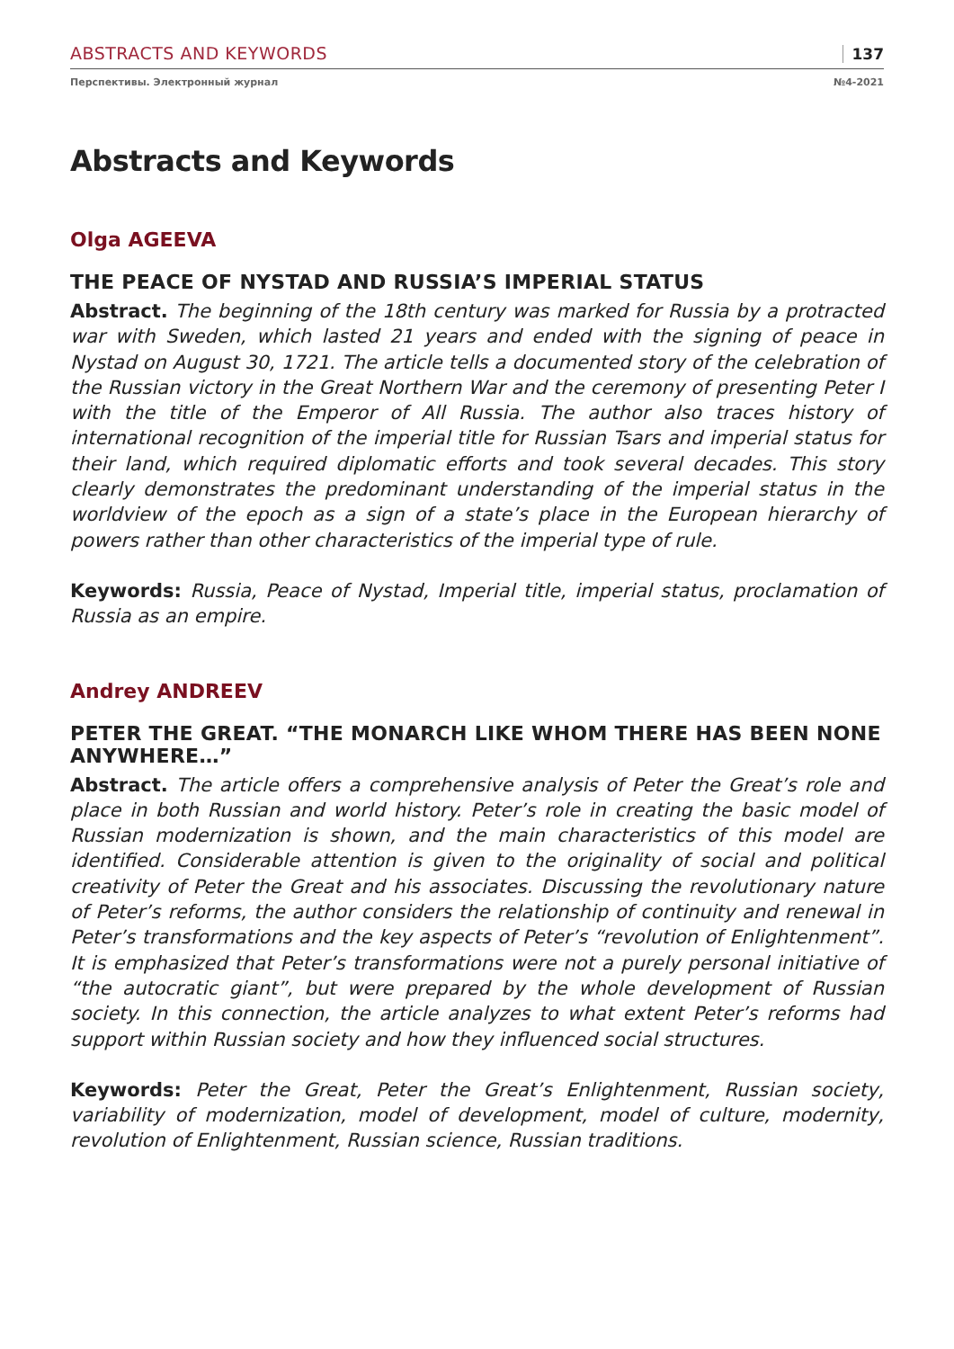ABSTRACTS AND KEYWORDS 137
Перспективы. Электронный журнал №4-2021
Abstracts and Keywords
Olga AGEEVA
THE PEACE OF NYSTAD AND RUSSIA’S IMPERIAL STATUS
Abstract. The beginning of the 18th century was marked for Russia by a protracted war with Sweden, which lasted 21 years and ended with the signing of peace in Nystad on August 30, 1721. The article tells a documented story of the celebration of the Russian victory in the Great Northern War and the ceremony of presenting Peter I with the title of the Emperor of All Russia. The author also traces history of international recognition of the imperial title for Russian Tsars and imperial status for their land, which required diplomatic efforts and took several decades. This story clearly demonstrates the predominant understanding of the imperial status in the worldview of the epoch as a sign of a state’s place in the European hierarchy of powers rather than other characteristics of the imperial type of rule.
Keywords: Russia, Peace of Nystad, Imperial title, imperial status, proclamation of Russia as an empire.
Andrey ANDREEV
PETER THE GREAT. “THE MONARCH LIKE WHOM THERE HAS BEEN NONE ANYWHERE…”
Abstract. The article offers a comprehensive analysis of Peter the Great’s role and place in both Russian and world history. Peter’s role in creating the basic model of Russian modernization is shown, and the main characteristics of this model are identified. Considerable attention is given to the originality of social and political creativity of Peter the Great and his associates. Discussing the revolutionary nature of Peter’s reforms, the author considers the relationship of continuity and renewal in Peter’s transformations and the key aspects of Peter’s “revolution of Enlightenment”. It is emphasized that Peter’s transformations were not a purely personal initiative of “the autocratic giant”, but were prepared by the whole development of Russian society. In this connection, the article analyzes to what extent Peter’s reforms had support within Russian society and how they influenced social structures.
Keywords: Peter the Great, Peter the Great’s Enlightenment, Russian society, variability of modernization, model of development, model of culture, modernity, revolution of Enlightenment, Russian science, Russian traditions.